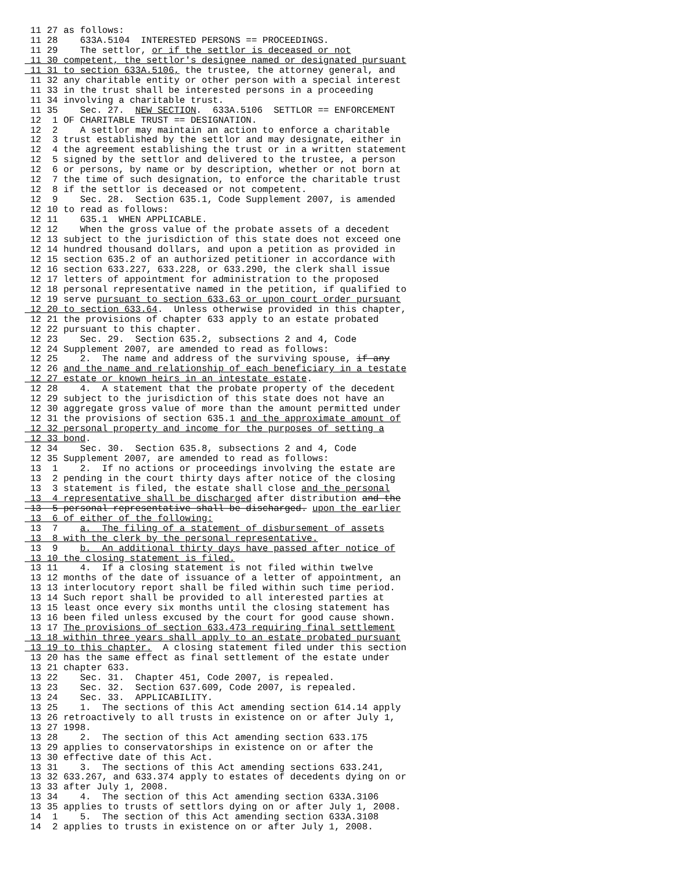11 27 as follows:
 11 28    633A.5104  INTERESTED PERSONS == PROCEEDINGS.
 11 29    The settlor, or if the settlor is deceased or not
 11 30 competent, the settlor's designee named or designated pursuant
 11 31 to section 633A.5106, the trustee, the attorney general, and
 11 32 any charitable entity or other person with a special interest
 11 33 in the trust shall be interested persons in a proceeding
 11 34 involving a charitable trust.
 11 35    Sec. 27.  NEW SECTION.  633A.5106  SETTLOR == ENFORCEMENT
 12  1 OF CHARITABLE TRUST == DESIGNATION.
 12  2    A settlor may maintain an action to enforce a charitable
 12  3 trust established by the settlor and may designate, either in
 12  4 the agreement establishing the trust or in a written statement
 12  5 signed by the settlor and delivered to the trustee, a person
 12  6 or persons, by name or by description, whether or not born at
 12  7 the time of such designation, to enforce the charitable trust
 12  8 if the settlor is deceased or not competent.
 12  9    Sec. 28.  Section 635.1, Code Supplement 2007, is amended
 12 10 to read as follows:
 12 11    635.1  WHEN APPLICABLE.
 12 12    When the gross value of the probate assets of a decedent
 12 13 subject to the jurisdiction of this state does not exceed one
 12 14 hundred thousand dollars, and upon a petition as provided in
 12 15 section 635.2 of an authorized petitioner in accordance with
 12 16 section 633.227, 633.228, or 633.290, the clerk shall issue
 12 17 letters of appointment for administration to the proposed
 12 18 personal representative named in the petition, if qualified to
 12 19 serve pursuant to section 633.63 or upon court order pursuant
 12 20 to section 633.64.  Unless otherwise provided in this chapter,
 12 21 the provisions of chapter 633 apply to an estate probated
 12 22 pursuant to this chapter.
 12 23    Sec. 29.  Section 635.2, subsections 2 and 4, Code
 12 24 Supplement 2007, are amended to read as follows:
 12 25    2.  The name and address of the surviving spouse, if any
 12 26 and the name and relationship of each beneficiary in a testate
 12 27 estate or known heirs in an intestate estate.
 12 28    4.  A statement that the probate property of the decedent
 12 29 subject to the jurisdiction of this state does not have an
 12 30 aggregate gross value of more than the amount permitted under
 12 31 the provisions of section 635.1 and the approximate amount of
 12 32 personal property and income for the purposes of setting a
 12 33 bond.
 12 34    Sec. 30.  Section 635.8, subsections 2 and 4, Code
 12 35 Supplement 2007, are amended to read as follows:
 13  1    2.  If no actions or proceedings involving the estate are
 13  2 pending in the court thirty days after notice of the closing
 13  3 statement is filed, the estate shall close and the personal
 13  4 representative shall be discharged after distribution and the
 13  5 personal representative shall be discharged. upon the earlier
 13  6 of either of the following:
 13  7    a.  The filing of a statement of disbursement of assets
 13  8 with the clerk by the personal representative.
 13  9    b.  An additional thirty days have passed after notice of
 13 10 the closing statement is filed.
 13 11    4.  If a closing statement is not filed within twelve
 13 12 months of the date of issuance of a letter of appointment, an
 13 13 interlocutory report shall be filed within such time period.
 13 14 Such report shall be provided to all interested parties at
 13 15 least once every six months until the closing statement has
 13 16 been filed unless excused by the court for good cause shown.
 13 17 The provisions of section 633.473 requiring final settlement
 13 18 within three years shall apply to an estate probated pursuant
 13 19 to this chapter.  A closing statement filed under this section
 13 20 has the same effect as final settlement of the estate under
 13 21 chapter 633.
 13 22    Sec. 31.  Chapter 451, Code 2007, is repealed.
 13 23    Sec. 32.  Section 637.609, Code 2007, is repealed.
 13 24    Sec. 33.  APPLICABILITY.
 13 25    1.  The sections of this Act amending section 614.14 apply
 13 26 retroactively to all trusts in existence on or after July 1,
 13 27 1998.
 13 28    2.  The section of this Act amending section 633.175
 13 29 applies to conservatorships in existence on or after the
 13 30 effective date of this Act.
 13 31    3.  The sections of this Act amending sections 633.241,
 13 32 633.267, and 633.374 apply to estates of decedents dying on or
 13 33 after July 1, 2008.
 13 34    4.  The section of this Act amending section 633A.3106
 13 35 applies to trusts of settlors dying on or after July 1, 2008.
 14  1    5.  The section of this Act amending section 633A.3108
 14  2 applies to trusts in existence on or after July 1, 2008.